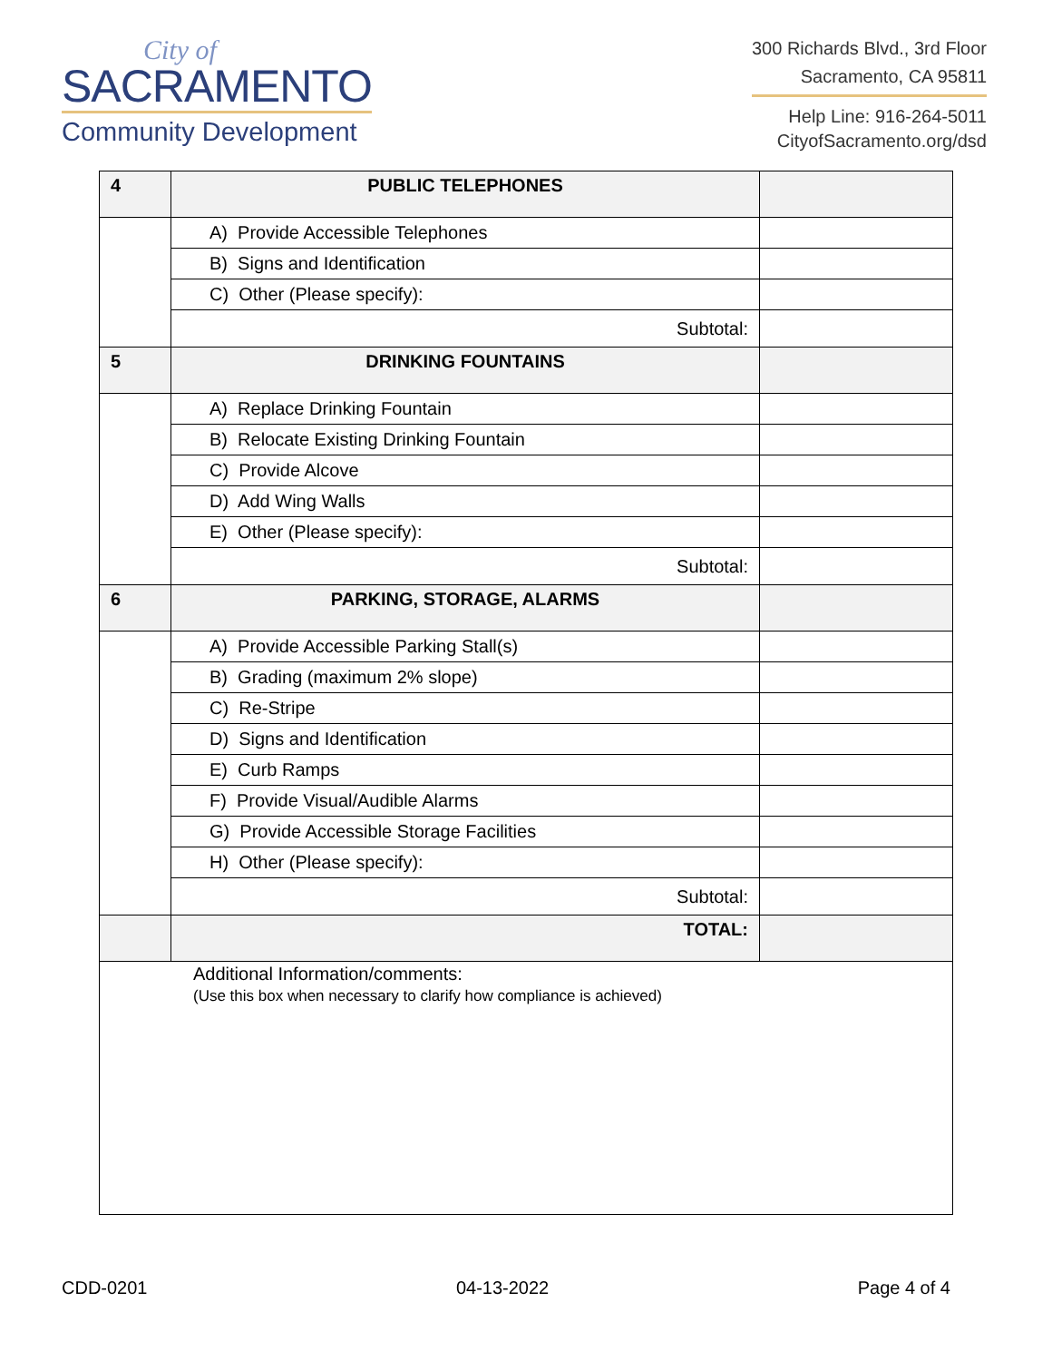City of
SACRAMENTO
Community Development
300 Richards Blvd., 3rd Floor
Sacramento, CA 95811
Help Line: 916-264-5011
CityofSacramento.org/dsd
| 4 | PUBLIC TELEPHONES | |
| | A) Provide Accessible Telephones | |
| | B) Signs and Identification | |
| | C) Other (Please specify): | |
| | Subtotal: | |
| 5 | DRINKING FOUNTAINS | |
| | A) Replace Drinking Fountain | |
| | B) Relocate Existing Drinking Fountain | |
| | C) Provide Alcove | |
| | D) Add Wing Walls | |
| | E) Other (Please specify): | |
| | Subtotal: | |
| 6 | PARKING, STORAGE, ALARMS | |
| | A) Provide Accessible Parking Stall(s) | |
| | B) Grading (maximum 2% slope) | |
| | C) Re-Stripe | |
| | D) Signs and Identification | |
| | E) Curb Ramps | |
| | F) Provide Visual/Audible Alarms | |
| | G) Provide Accessible Storage Facilities | |
| | H) Other (Please specify): | |
| | Subtotal: | |
| | TOTAL: | |
| Additional Information/comments: (Use this box when necessary to clarify how compliance is achieved) | | |
CDD-0201 04-13-2022 Page 4 of 4